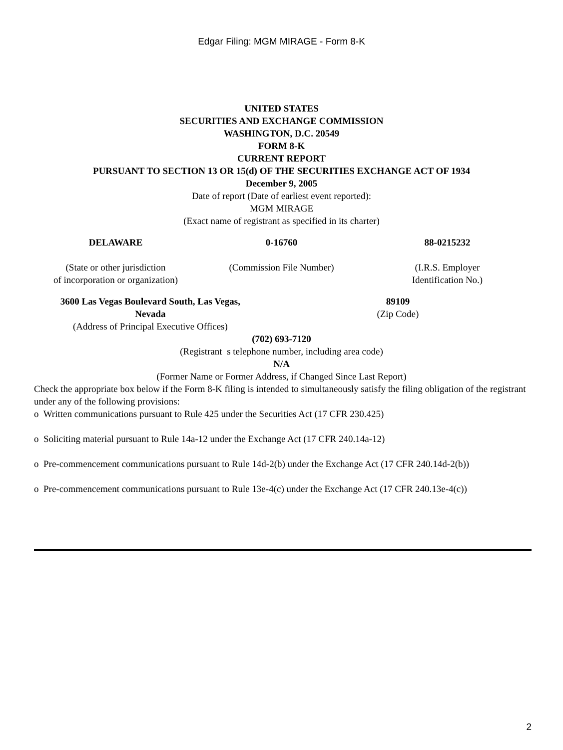Edgar Filing: MGM MIRAGE - Form 8-K
UNITED STATES
SECURITIES AND EXCHANGE COMMISSION
WASHINGTON, D.C. 20549
FORM 8-K
CURRENT REPORT
PURSUANT TO SECTION 13 OR 15(d) OF THE SECURITIES EXCHANGE ACT OF 1934
December 9, 2005
Date of report (Date of earliest event reported):
MGM MIRAGE
(Exact name of registrant as specified in its charter)
| DELAWARE | 0-16760 | 88-0215232 |
| (State or other jurisdiction of incorporation or organization) | (Commission File Number) | (I.R.S. Employer Identification No.) |
| 3600 Las Vegas Boulevard South, Las Vegas, Nevada (Address of Principal Executive Offices) | 89109 (Zip Code) |
(702) 693-7120
(Registrant s telephone number, including area code)
N/A
(Former Name or Former Address, if Changed Since Last Report)
Check the appropriate box below if the Form 8-K filing is intended to simultaneously satisfy the filing obligation of the registrant under any of the following provisions:
o Written communications pursuant to Rule 425 under the Securities Act (17 CFR 230.425)
o Soliciting material pursuant to Rule 14a-12 under the Exchange Act (17 CFR 240.14a-12)
o Pre-commencement communications pursuant to Rule 14d-2(b) under the Exchange Act (17 CFR 240.14d-2(b))
o Pre-commencement communications pursuant to Rule 13e-4(c) under the Exchange Act (17 CFR 240.13e-4(c))
2